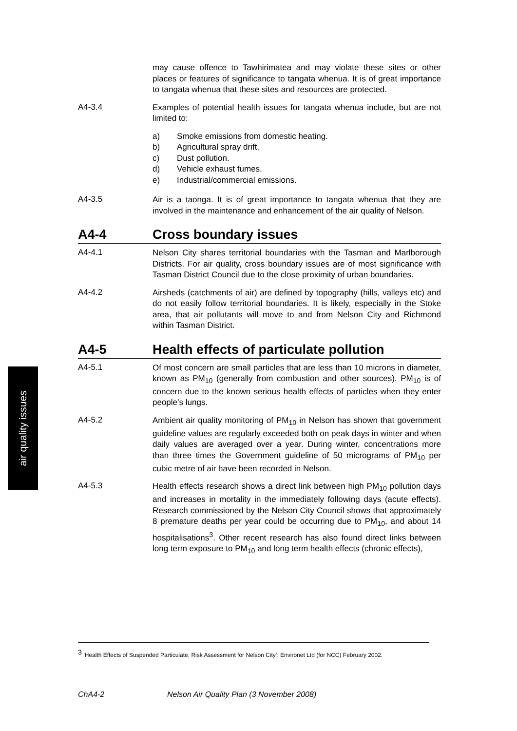air quality issues
may cause offence to Tawhirimatea and may violate these sites or other places or features of significance to tangata whenua. It is of great importance to tangata whenua that these sites and resources are protected.
A4-3.4
Examples of potential health issues for tangata whenua include, but are not limited to:
a) Smoke emissions from domestic heating.
b) Agricultural spray drift.
c) Dust pollution.
d) Vehicle exhaust fumes.
e) Industrial/commercial emissions.
A4-3.5
Air is a taonga. It is of great importance to tangata whenua that they are involved in the maintenance and enhancement of the air quality of Nelson.
A4-4 Cross boundary issues
A4-4.1
Nelson City shares territorial boundaries with the Tasman and Marlborough Districts. For air quality, cross boundary issues are of most significance with Tasman District Council due to the close proximity of urban boundaries.
A4-4.2
Airsheds (catchments of air) are defined by topography (hills, valleys etc) and do not easily follow territorial boundaries. It is likely, especially in the Stoke area, that air pollutants will move to and from Nelson City and Richmond within Tasman District.
A4-5 Health effects of particulate pollution
A4-5.1
Of most concern are small particles that are less than 10 microns in diameter, known as PM<sub>10</sub> (generally from combustion and other sources). PM<sub>10</sub> is of concern due to the known serious health effects of particles when they enter people’s lungs.
A4-5.2
Ambient air quality monitoring of PM<sub>10</sub> in Nelson has shown that government guideline values are regularly exceeded both on peak days in winter and when daily values are averaged over a year. During winter, concentrations more than three times the Government guideline of 50 micrograms of PM<sub>10</sub> per cubic metre of air have been recorded in Nelson.
A4-5.3
Health effects research shows a direct link between high PM<sub>10</sub> pollution days and increases in mortality in the immediately following days (acute effects). Research commissioned by the Nelson City Council shows that approximately 8 premature deaths per year could be occurring due to PM<sub>10</sub>, and about 14 hospitalisations<sup>3</sup>. Other recent research has also found direct links between long term exposure to PM<sub>10</sub> and long term health effects (chronic effects),
<sup>3</sup> ‘Health Effects of Suspended Particulate, Risk Assessment for Nelson City’, Environet Ltd (for NCC) February 2002.
ChA4-2 Nelson Air Quality Plan (3 November 2008)